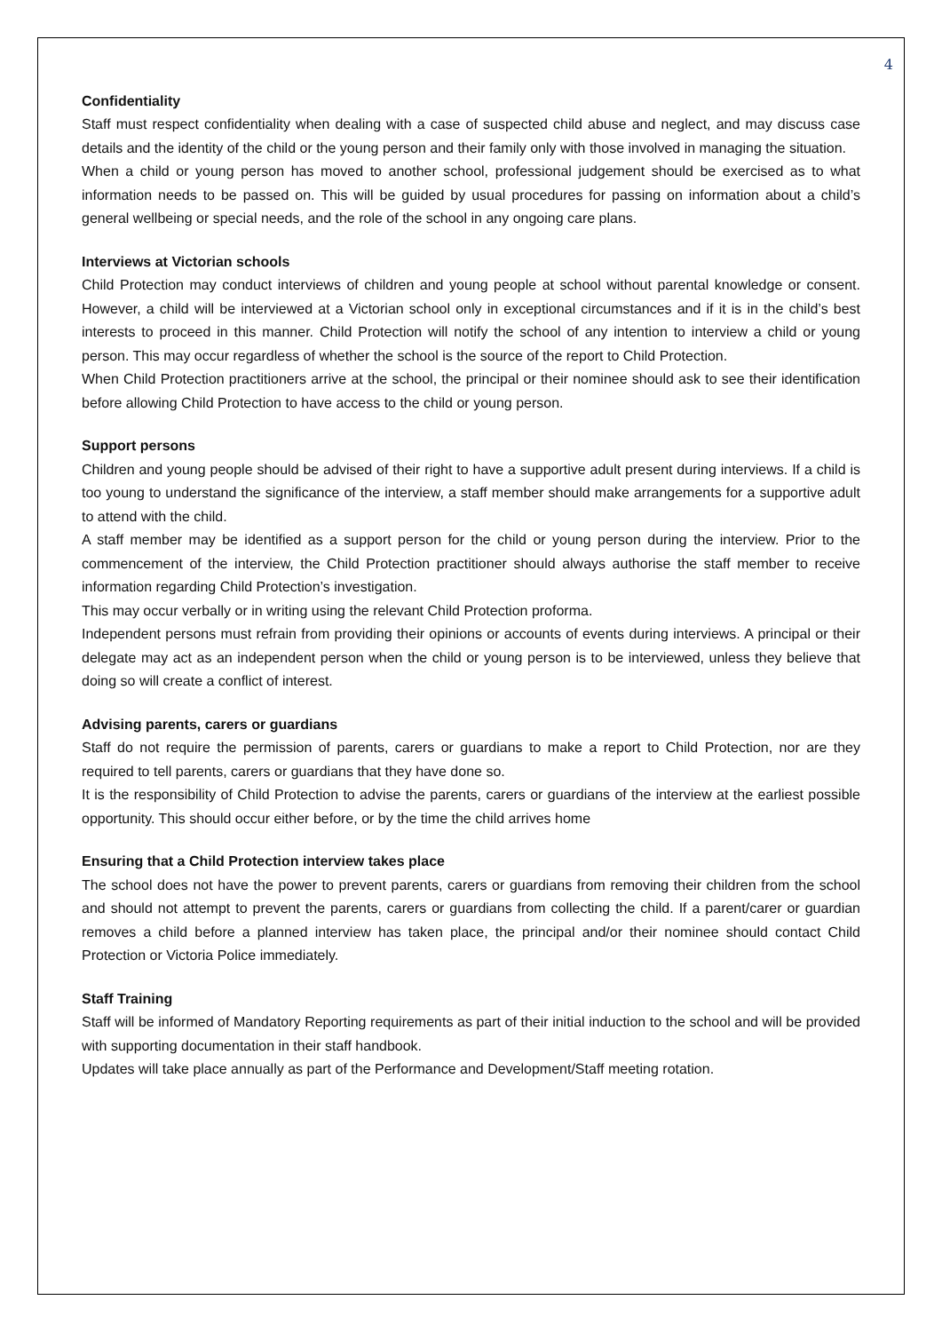4
Confidentiality
Staff must respect confidentiality when dealing with a case of suspected child abuse and neglect, and may discuss case details and the identity of the child or the young person and their family only with those involved in managing the situation.
When a child or young person has moved to another school, professional judgement should be exercised as to what information needs to be passed on. This will be guided by usual procedures for passing on information about a child’s general wellbeing or special needs, and the role of the school in any ongoing care plans.
Interviews at Victorian schools
Child Protection may conduct interviews of children and young people at school without parental knowledge or consent. However, a child will be interviewed at a Victorian school only in exceptional circumstances and if it is in the child’s best interests to proceed in this manner. Child Protection will notify the school of any intention to interview a child or young person. This may occur regardless of whether the school is the source of the report to Child Protection.
When Child Protection practitioners arrive at the school, the principal or their nominee should ask to see their identification before allowing Child Protection to have access to the child or young person.
Support persons
Children and young people should be advised of their right to have a supportive adult present during interviews. If a child is too young to understand the significance of the interview, a staff member should make arrangements for a supportive adult to attend with the child.
A staff member may be identified as a support person for the child or young person during the interview. Prior to the commencement of the interview, the Child Protection practitioner should always authorise the staff member to receive information regarding Child Protection’s investigation.
This may occur verbally or in writing using the relevant Child Protection proforma.
Independent persons must refrain from providing their opinions or accounts of events during interviews. A principal or their delegate may act as an independent person when the child or young person is to be interviewed, unless they believe that doing so will create a conflict of interest.
Advising parents, carers or guardians
Staff do not require the permission of parents, carers or guardians to make a report to Child Protection, nor are they required to tell parents, carers or guardians that they have done so.
It is the responsibility of Child Protection to advise the parents, carers or guardians of the interview at the earliest possible opportunity. This should occur either before, or by the time the child arrives home
Ensuring that a Child Protection interview takes place
The school does not have the power to prevent parents, carers or guardians from removing their children from the school and should not attempt to prevent the parents, carers or guardians from collecting the child. If a parent/carer or guardian removes a child before a planned interview has taken place, the principal and/or their nominee should contact Child Protection or Victoria Police immediately.
Staff Training
Staff will be informed of Mandatory Reporting requirements as part of their initial induction to the school and will be provided with supporting documentation in their staff handbook.
Updates will take place annually as part of the Performance and Development/Staff meeting rotation.